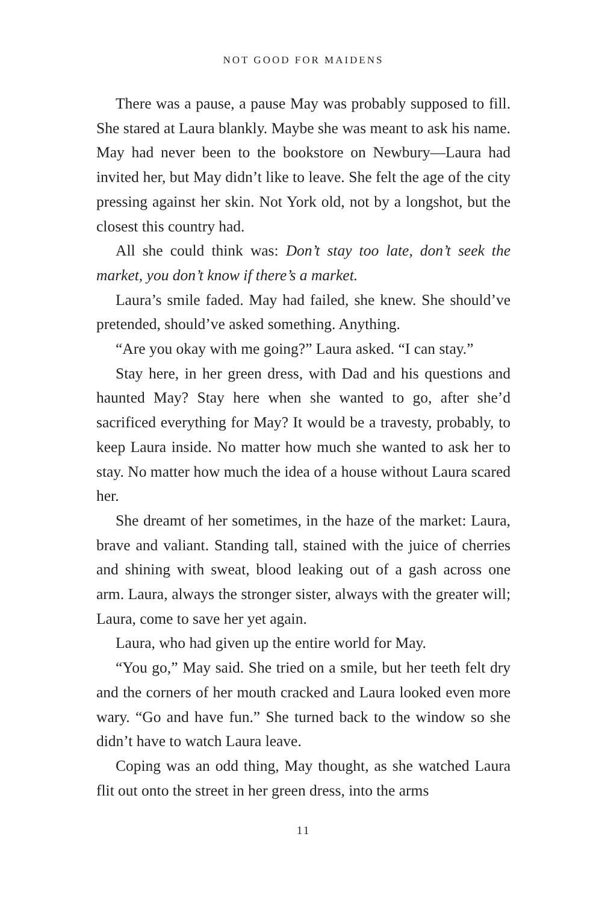NOT GOOD FOR MAIDENS
There was a pause, a pause May was probably supposed to fill. She stared at Laura blankly. Maybe she was meant to ask his name. May had never been to the bookstore on Newbury—Laura had invited her, but May didn’t like to leave. She felt the age of the city pressing against her skin. Not York old, not by a longshot, but the closest this country had.
All she could think was: Don’t stay too late, don’t seek the market, you don’t know if there’s a market.
Laura’s smile faded. May had failed, she knew. She should’ve pretended, should’ve asked something. Anything.
“Are you okay with me going?” Laura asked. “I can stay.”
Stay here, in her green dress, with Dad and his questions and haunted May? Stay here when she wanted to go, after she’d sacrificed everything for May? It would be a travesty, probably, to keep Laura inside. No matter how much she wanted to ask her to stay. No matter how much the idea of a house without Laura scared her.
She dreamt of her sometimes, in the haze of the market: Laura, brave and valiant. Standing tall, stained with the juice of cherries and shining with sweat, blood leaking out of a gash across one arm. Laura, always the stronger sister, always with the greater will; Laura, come to save her yet again.
Laura, who had given up the entire world for May.
“You go,” May said. She tried on a smile, but her teeth felt dry and the corners of her mouth cracked and Laura looked even more wary. “Go and have fun.” She turned back to the window so she didn’t have to watch Laura leave.
Coping was an odd thing, May thought, as she watched Laura flit out onto the street in her green dress, into the arms
11